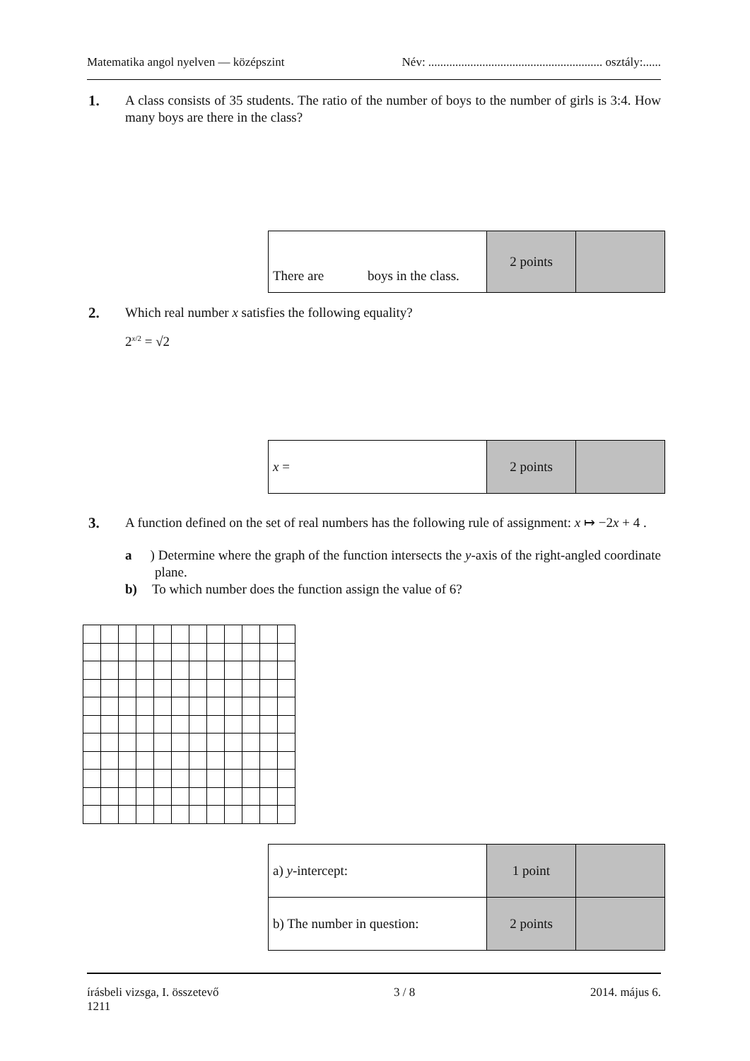Matematika angol nyelven — középszint Név: .......................................................... osztály:......
1. A class consists of 35 students. The ratio of the number of boys to the number of girls is 3:4. How many boys are there in the class?
| There are boys in the class. | 2 points | |
2. Which real number x satisfies the following equality?
2<sup>x/2</sup> = √2
| x = | 2 points | |
3. A function defined on the set of real numbers has the following rule of assignment: x ↦ −2x + 4 .
a) Determine where the graph of the function intersects the y-axis of the right-angled coordinate plane.
b) To which number does the function assign the value of 6?
| a) y -intercept: | 1 point | |
| b) The number in question: | 2 points | |
írásbeli vizsga, I. összetevő 3 / 8 2014. május 6.
1211